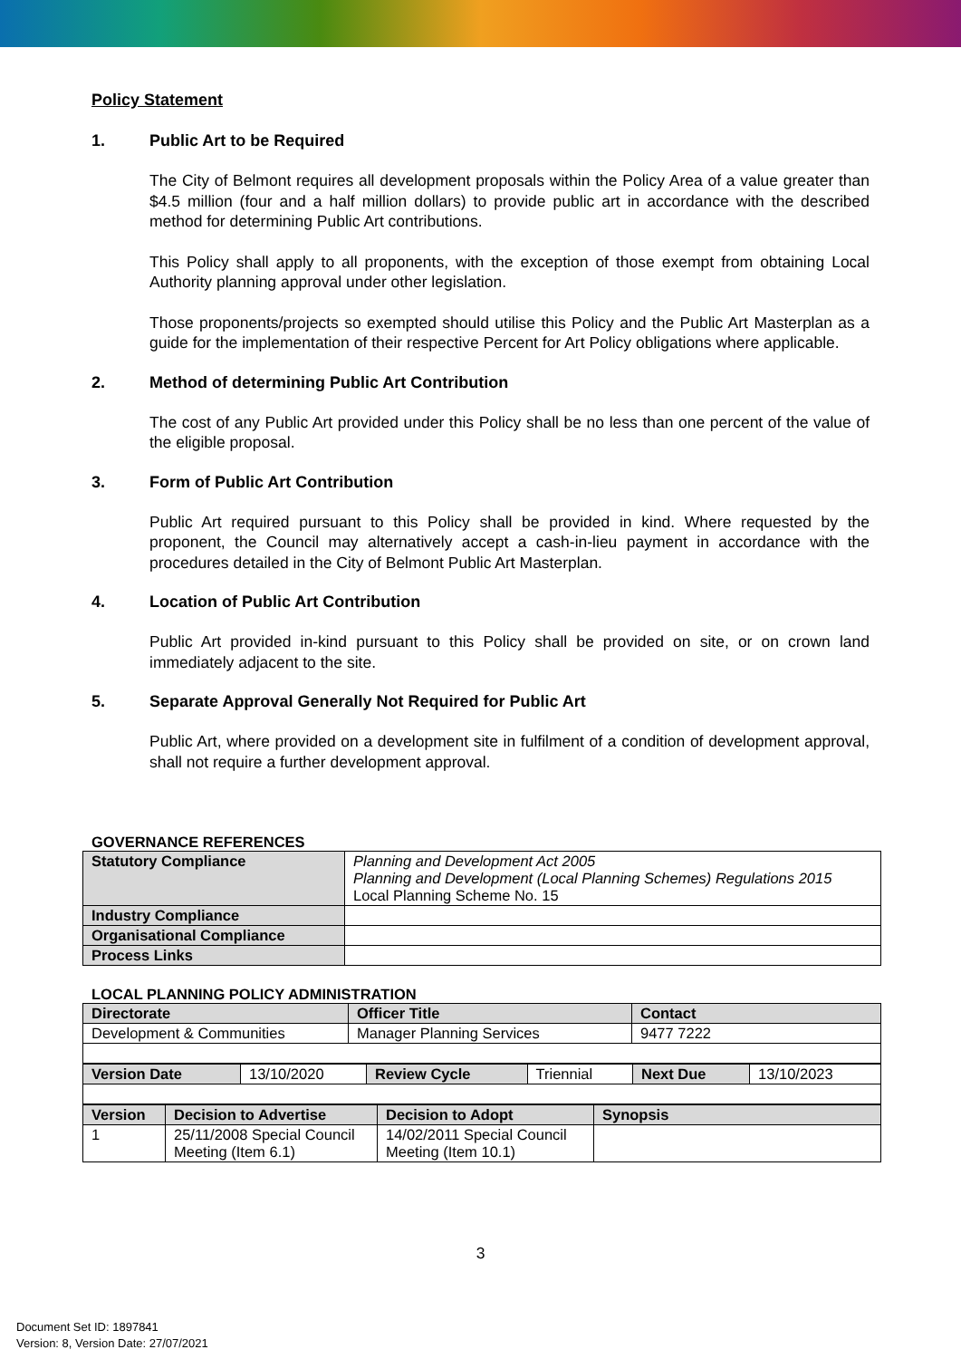Policy Statement
1. Public Art to be Required
The City of Belmont requires all development proposals within the Policy Area of a value greater than $4.5 million (four and a half million dollars) to provide public art in accordance with the described method for determining Public Art contributions.
This Policy shall apply to all proponents, with the exception of those exempt from obtaining Local Authority planning approval under other legislation.
Those proponents/projects so exempted should utilise this Policy and the Public Art Masterplan as a guide for the implementation of their respective Percent for Art Policy obligations where applicable.
2. Method of determining Public Art Contribution
The cost of any Public Art provided under this Policy shall be no less than one percent of the value of the eligible proposal.
3. Form of Public Art Contribution
Public Art required pursuant to this Policy shall be provided in kind. Where requested by the proponent, the Council may alternatively accept a cash-in-lieu payment in accordance with the procedures detailed in the City of Belmont Public Art Masterplan.
4. Location of Public Art Contribution
Public Art provided in-kind pursuant to this Policy shall be provided on site, or on crown land immediately adjacent to the site.
5. Separate Approval Generally Not Required for Public Art
Public Art, where provided on a development site in fulfilment of a condition of development approval, shall not require a further development approval.
GOVERNANCE REFERENCES
| Statutory Compliance | Planning and Development Act 2005 Planning and Development (Local Planning Schemes) Regulations 2015 Local Planning Scheme No. 15 |
| Industry Compliance | |
| Organisational Compliance | |
| Process Links | |
LOCAL PLANNING POLICY ADMINISTRATION
| Directorate | Officer Title | Contact |
| --- | --- | --- |
| Development & Communities | Manager Planning Services | 9477 7222 |
| Version Date | 13/10/2020 | Review Cycle | Triennial | Next Due | 13/10/2023 |
| Version | Decision to Advertise | Decision to Adopt | Synopsis |
| --- | --- | --- | --- |
| 1 | 25/11/2008 Special Council Meeting (Item 6.1) | 14/02/2011 Special Council Meeting (Item 10.1) | |
3
Document Set ID: 1897841
Version: 8, Version Date: 27/07/2021